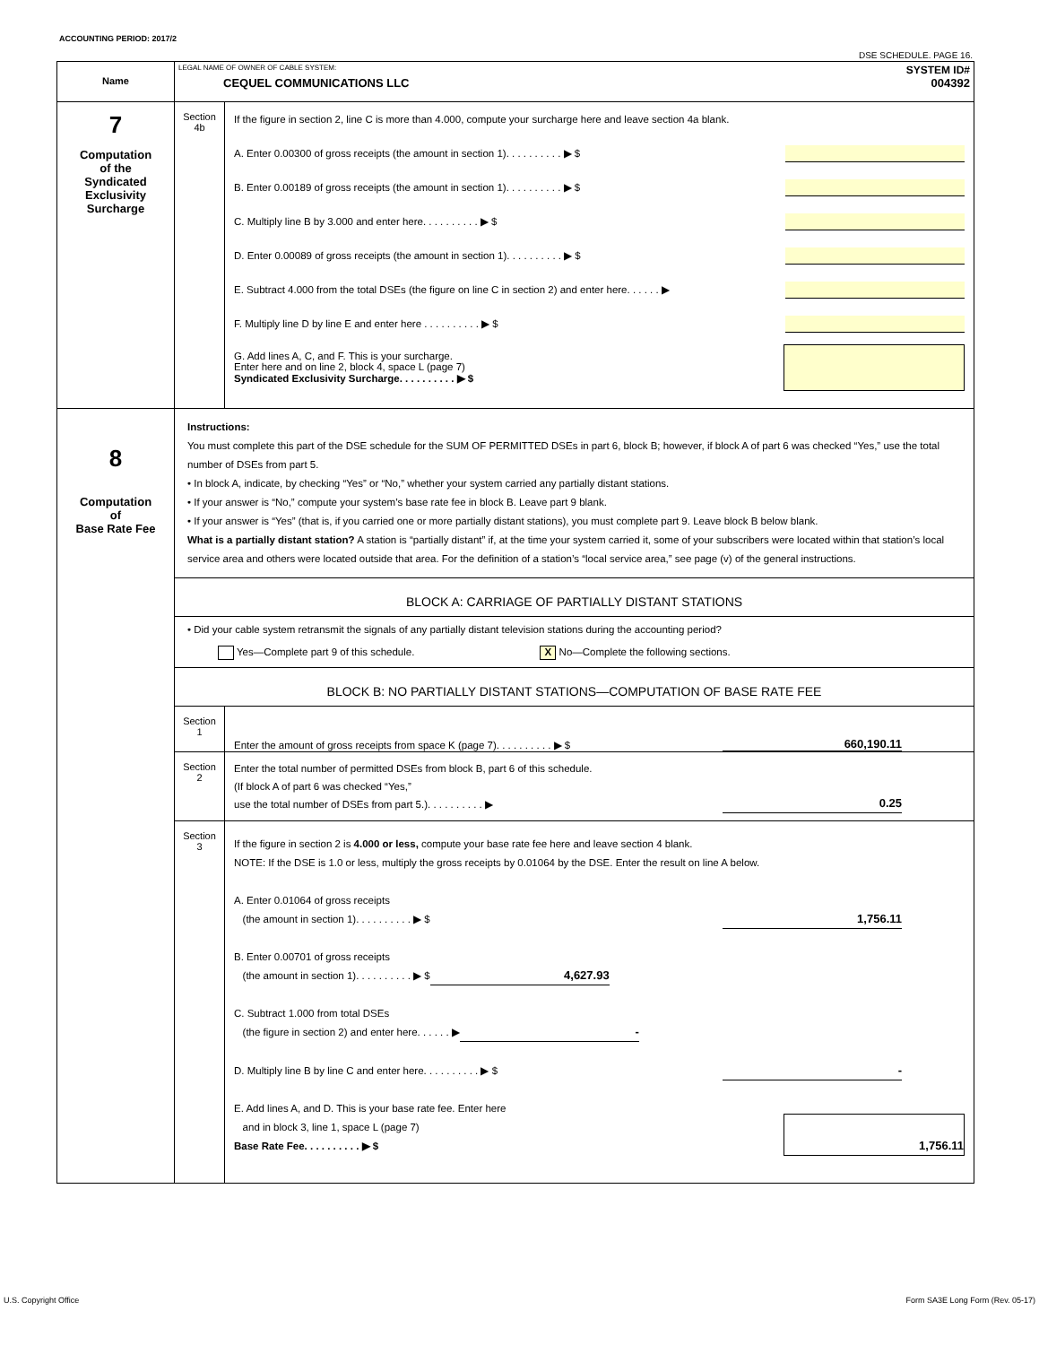ACCOUNTING PERIOD: 2017/2
DSE SCHEDULE. PAGE 16.
| Name | LEGAL NAME OF OWNER OF CABLE SYSTEM: SYSTEM ID# CEQUEL COMMUNICATIONS LLC 004392 | |
| 7 Computation of the Syndicated Exclusivity Surcharge | Section 4b | If the figure in section 2, line C is more than 4.000, compute your surcharge here and leave section 4a blank. A. Enter 0.00300 of gross receipts (the amount in section 1). . . . . . . . . . ▶ $ B. Enter 0.00189 of gross receipts (the amount in section 1). . . . . . . . . . ▶ $ C. Multiply line B by 3.000 and enter here. . . . . . . . . . ▶ $ D. Enter 0.00089 of gross receipts (the amount in section 1). . . . . . . . . . ▶ $ E. Subtract 4.000 from the total DSEs (the figure on line C in section 2) and enter here. . . . . . ▶ F. Multiply line D by line E and enter here . . . . . . . . . . ▶ $ G. Add lines A, C, and F. This is your surcharge. Enter here and on line 2, block 4, space L (page 7) Syndicated Exclusivity Surcharge. . . . . . . . . . ▶ $ |
| 8 Computation of Base Rate Fee | Instructions: You must complete this part of the DSE schedule for the SUM OF PERMITTED DSEs in part 6, block B; however, if block A of part 6 was checked “Yes,” use the total number of DSEs from part 5. • In block A, indicate, by checking “Yes” or “No,” whether your system carried any partially distant stations. • If your answer is “No,” compute your system’s base rate fee in block B. Leave part 9 blank. • If your answer is “Yes” (that is, if you carried one or more partially distant stations), you must complete part 9. Leave block B below blank. What is a partially distant station? A station is “partially distant” if, at the time your system carried it, some of your subscribers were located within that station’s local service area and others were located outside that area. For the definition of a station’s “local service area,” see page (v) of the general instructions. | |
| | BLOCK A: CARRIAGE OF PARTIALLY DISTANT STATIONS • Did your cable system retransmit the signals of any partially distant television stations during the accounting period? Yes—Complete part 9 of this schedule. X No—Complete the following sections. | |
| | BLOCK B: NO PARTIALLY DISTANT STATIONS—COMPUTATION OF BASE RATE FEE | |
| | Section 1 | Enter the amount of gross receipts from space K (page 7). . . . . . . . . . ▶ $ 660,190.11 |
| | Section 2 | Enter the total number of permitted DSEs from block B, part 6 of this schedule. (If block A of part 6 was checked “Yes,” use the total number of DSEs from part 5.). . . . . . . . . . ▶ 0.25 |
| | Section 3 | If the figure in section 2 is 4.000 or less, compute your base rate fee here and leave section 4 blank. NOTE: If the DSE is 1.0 or less, multiply the gross receipts by 0.01064 by the DSE. Enter the result on line A below. A. Enter 0.01064 of gross receipts (the amount in section 1). . . . . . . . . . ▶ $ 1,756.11 B. Enter 0.00701 of gross receipts (the amount in section 1). . . . . . . . . . ▶ $ 4,627.93 C. Subtract 1.000 from total DSEs (the figure in section 2) and enter here. . . . . . ▶ - D. Multiply line B by line C and enter here. . . . . . . . . . ▶ $ - E. Add lines A, and D. This is your base rate fee. Enter here and in block 3, line 1, space L (page 7) Base Rate Fee. . . . . . . . . . ▶ $ 1,756.11 |
U.S. Copyright Office
Form SA3E Long Form (Rev. 05-17)